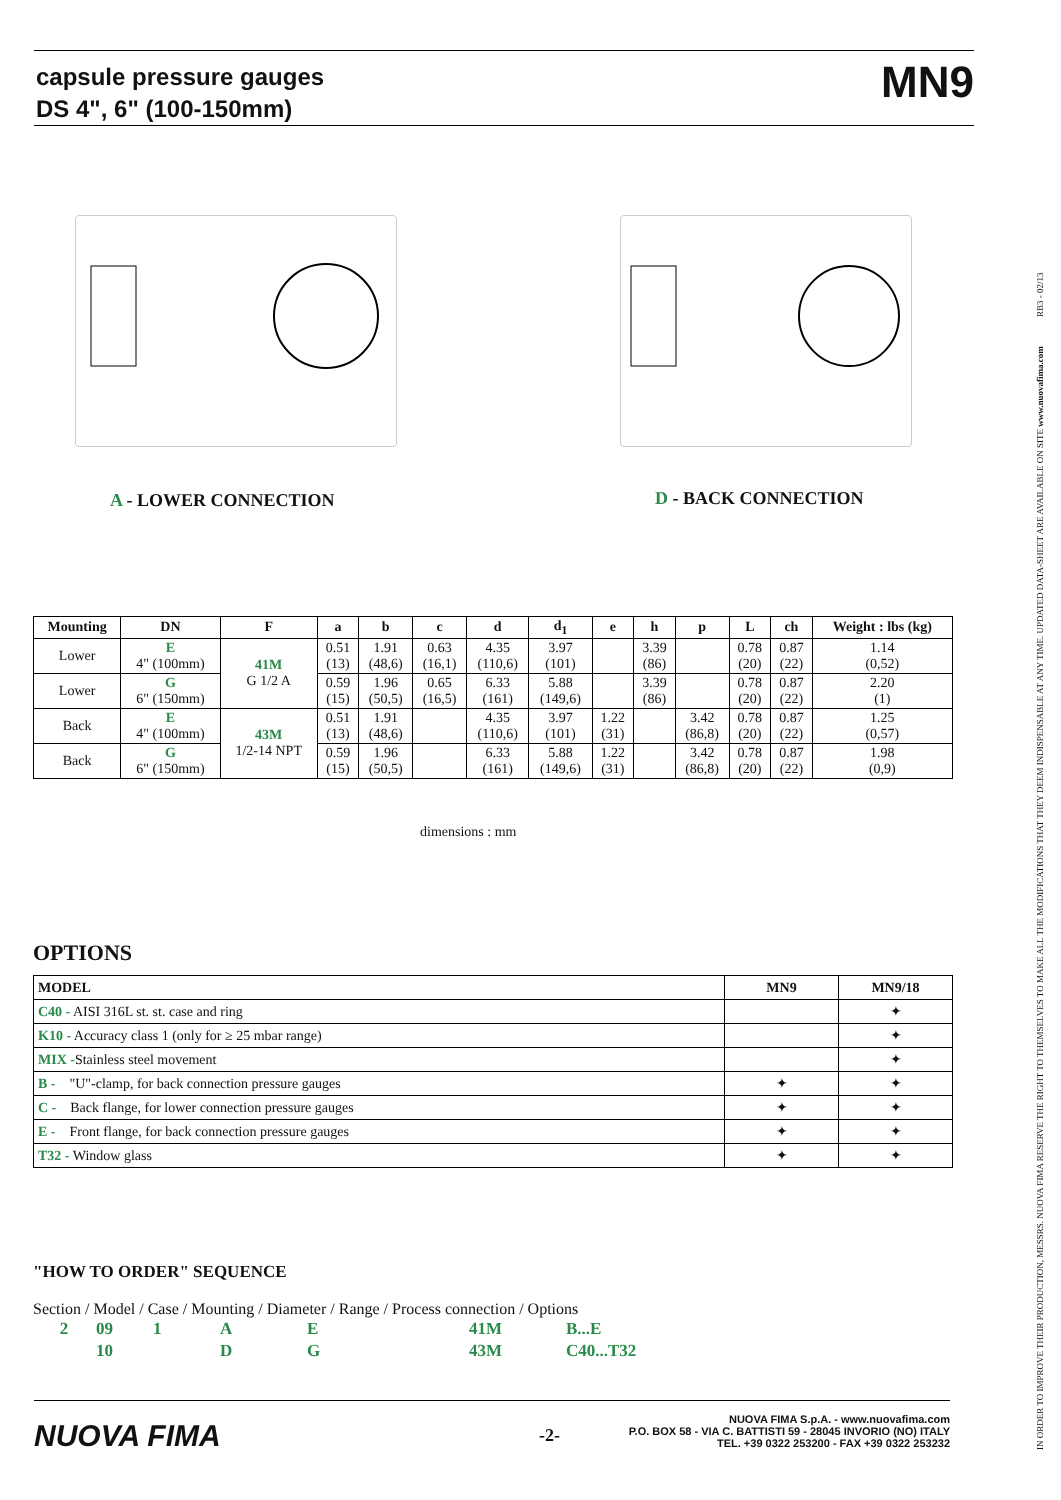capsule pressure gauges
DS 4", 6" (100-150mm)
MN9
IN ORDER TO IMPROVE THEIR PRODUCTION, MESSRS. NUOVA FIMA RESERVE THE RIGHT TO THEMSELVES TO MAKE ALL THE MODIFICATIONS THAT THEY DEEM INDISPENSABLE AT ANY TIME. UPDATED DATA-SHEET ARE AVAILABLE ON SITE www.nuovafima.com RB3 - 02/13
A - LOWER CONNECTION D - BACK CONNECTION
| Mounting | DN | F | a | b | c | d | d<sub>1</sub> | e | h | p | L | ch | Weight : lbs (kg) |
| --- | --- | --- | --- | --- | --- | --- | --- | --- | --- | --- | --- | --- | --- |
| Lower | E 4" (100mm) | 41M G 1/2 A | 0.51 (13) | 1.91 (48,6) | 0.63 (16,1) | 4.35 (110,6) | 3.97 (101) | | 3.39 (86) | | 0.78 (20) | 0.87 (22) | 1.14 (0,52) |
| Lower | G 6" (150mm) | | 0.59 (15) | 1.96 (50,5) | 0.65 (16,5) | 6.33 (161) | 5.88 (149,6) | | 3.39 (86) | | 0.78 (20) | 0.87 (22) | 2.20 (1) |
| Back | E 4" (100mm) | 43M 1/2-14 NPT | 0.51 (13) | 1.91 (48,6) | | 4.35 (110,6) | 3.97 (101) | 1.22 (31) | | 3.42 (86,8) | 0.78 (20) | 0.87 (22) | 1.25 (0,57) |
| Back | G 6" (150mm) | | 0.59 (15) | 1.96 (50,5) | | 6.33 (161) | 5.88 (149,6) | 1.22 (31) | | 3.42 (86,8) | 0.78 (20) | 0.87 (22) | 1.98 (0,9) |
dimensions : mm
OPTIONS
| MODEL | MN9 | MN9/18 |
| --- | --- | --- |
| C40 - AISI 316L st. st. case and ring | | ✦ |
| K10 - Accuracy class 1 (only for ≥ 25 mbar range) | | ✦ |
| MIX - Stainless steel movement | | ✦ |
| B - "U"-clamp, for back connection pressure gauges | ✦ | ✦ |
| C - Back flange, for lower connection pressure gauges | ✦ | ✦ |
| E - Front flange, for back connection pressure gauges | ✦ | ✦ |
| T32 - Window glass | ✦ | ✦ |
"HOW TO ORDER" SEQUENCE
Section / Model / Case / Mounting / Diameter / Range / Process connection / Options
| 2 | 09 | 1 | A | E | 41M | B...E |
| | 10 | | D | G | 43M | C40...T32 |
NUOVA FIMA -2-
NUOVA FIMA S.p.A. - www.nuovafima.com
P.O. BOX 58 - VIA C. BATTISTI 59 - 28045 INVORIO (NO) ITALY
TEL. +39 0322 253200 - FAX +39 0322 253232